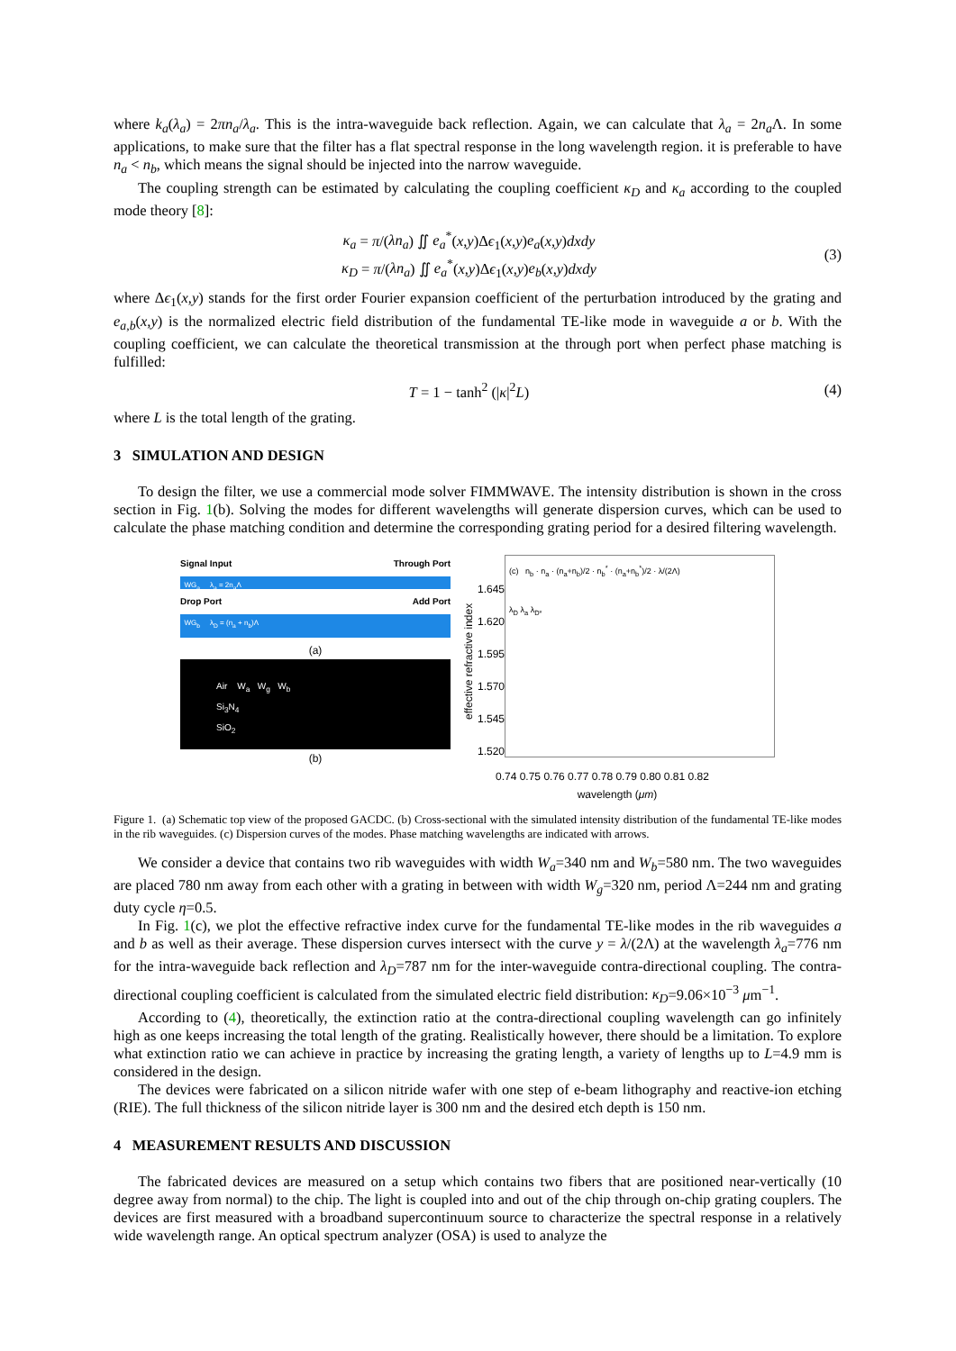where k<sub>a</sub>(λ<sub>a</sub>) = 2πn<sub>a</sub>/λ<sub>a</sub>. This is the intra-waveguide back reflection. Again, we can calculate that λ<sub>a</sub> = 2n<sub>a</sub> Λ. In some applications, to make sure that the filter has a flat spectral response in the long wavelength region. it is preferable to have n<sub>a</sub> < n<sub>b</sub>, which means the signal should be injected into the narrow waveguide.
The coupling strength can be estimated by calculating the coupling coefficient κ<sub>D</sub> and κ<sub>a</sub> according to the coupled mode theory [8]:
κ<sub>a</sub> = π/(λn<sub>a</sub>) ∬ e<sub>a</sub><sup>*</sup>(x,y)Δϵ<sub>1</sub>(x,y)e<sub>a</sub>(x,y)dxdy
κ<sub>D</sub> = π/(λn<sub>a</sub>) ∬ e<sub>a</sub><sup>*</sup>(x,y)Δϵ<sub>1</sub>(x,y)e<sub>b</sub>(x,y)dxdy
(3)
where Δϵ<sub>1</sub>(x,y) stands for the first order Fourier expansion coefficient of the perturbation introduced by the grating and e<sub>a,b</sub>(x,y) is the normalized electric field distribution of the fundamental TE-like mode in waveguide a or b. With the coupling coefficient, we can calculate the theoretical transmission at the through port when perfect phase matching is fulfilled:
T = 1 − tanh<sup>2</sup> (|κ|<sup>2</sup>L) (4)
where L is the total length of the grating.
3 SIMULATION AND DESIGN
To design the filter, we use a commercial mode solver FIMMWAVE. The intensity distribution is shown in the cross section in Fig. 1(b). Solving the modes for different wavelengths will generate dispersion curves, which can be used to calculate the phase matching condition and determine the corresponding grating period for a desired filtering wavelength.
Signal Input Through Port
WG<sub>a</sub> λ<sub>a</sub> = 2n<sub>a</sub>Λ
Drop Port Add Port
WG<sub>b</sub> λ<sub>D</sub> = (n<sub>a</sub> + n<sub>b</sub>)Λ
(a)
Air W<sub>a</sub> W<sub>g</sub> W<sub>b</sub>
Si<sub>3</sub>N<sub>4</sub>
SiO<sub>2</sub>
(b)
effective refractive index
1.645
1.620
1.595
1.570
1.545
1.520
(c) n<sub>b</sub> · n<sub>a</sub> · (n<sub>a</sub>+n<sub>b</sub>)/2 · n<sub>b</sub><sup>*</sup> · (n<sub>a</sub>+n<sub>b</sub><sup>*</sup>)/2 · λ/(2Λ)
λ<sub>D</sub> λ<sub>a</sub> λ<sub>D*</sub>
0.74 0.75 0.76 0.77 0.78 0.79 0.80 0.81 0.82
wavelength (μm)
Figure 1. (a) Schematic top view of the proposed GACDC. (b) Cross-sectional with the simulated intensity distribution of the fundamental TE-like modes in the rib waveguides. (c) Dispersion curves of the modes. Phase matching wavelengths are indicated with arrows.
We consider a device that contains two rib waveguides with width W<sub>a</sub>=340 nm and W<sub>b</sub>=580 nm. The two waveguides are placed 780 nm away from each other with a grating in between with width W<sub>g</sub>=320 nm, period Λ=244 nm and grating duty cycle η=0.5.
In Fig. 1(c), we plot the effective refractive index curve for the fundamental TE-like modes in the rib waveguides a and b as well as their average. These dispersion curves intersect with the curve y = λ/(2Λ) at the wavelength λ<sub>a</sub>=776 nm for the intra-waveguide back reflection and λ<sub>D</sub>=787 nm for the inter-waveguide contra-directional coupling. The contra-directional coupling coefficient is calculated from the simulated electric field distribution: κ<sub>D</sub>=9.06×10<sup>−3</sup> μm<sup>−1</sup>.
According to (4), theoretically, the extinction ratio at the contra-directional coupling wavelength can go infinitely high as one keeps increasing the total length of the grating. Realistically however, there should be a limitation. To explore what extinction ratio we can achieve in practice by increasing the grating length, a variety of lengths up to L=4.9 mm is considered in the design.
The devices were fabricated on a silicon nitride wafer with one step of e-beam lithography and reactive-ion etching (RIE). The full thickness of the silicon nitride layer is 300 nm and the desired etch depth is 150 nm.
4 MEASUREMENT RESULTS AND DISCUSSION
The fabricated devices are measured on a setup which contains two fibers that are positioned near-vertically (10 degree away from normal) to the chip. The light is coupled into and out of the chip through on-chip grating couplers. The devices are first measured with a broadband supercontinuum source to characterize the spectral response in a relatively wide wavelength range. An optical spectrum analyzer (OSA) is used to analyze the